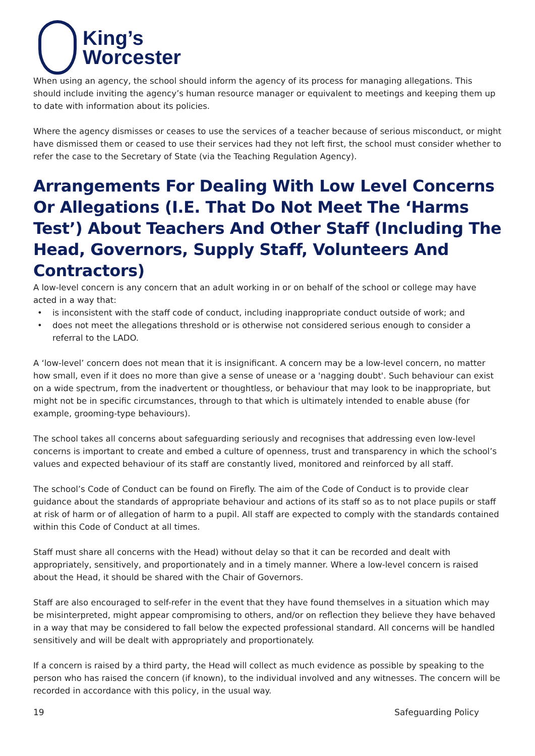King’s
Worcester
When using an agency, the school should inform the agency of its process for managing allegations. This should include inviting the agency’s human resource manager or equivalent to meetings and keeping them up to date with information about its policies.
Where the agency dismisses or ceases to use the services of a teacher because of serious misconduct, or might have dismissed them or ceased to use their services had they not left first, the school must consider whether to refer the case to the Secretary of State (via the Teaching Regulation Agency).
Arrangements For Dealing With Low Level Concerns Or Allegations (I.E. That Do Not Meet The ‘Harms Test’) About Teachers And Other Staff (Including The Head, Governors, Supply Staff, Volunteers And Contractors)
A low-level concern is any concern that an adult working in or on behalf of the school or college may have acted in a way that:
• is inconsistent with the staff code of conduct, including inappropriate conduct outside of work; and
• does not meet the allegations threshold or is otherwise not considered serious enough to consider a referral to the LADO.
A ‘low-level’ concern does not mean that it is insignificant. A concern may be a low-level concern, no matter how small, even if it does no more than give a sense of unease or a 'nagging doubt'. Such behaviour can exist on a wide spectrum, from the inadvertent or thoughtless, or behaviour that may look to be inappropriate, but might not be in specific circumstances, through to that which is ultimately intended to enable abuse (for example, grooming-type behaviours).
The school takes all concerns about safeguarding seriously and recognises that addressing even low-level concerns is important to create and embed a culture of openness, trust and transparency in which the school’s values and expected behaviour of its staff are constantly lived, monitored and reinforced by all staff.
The school’s Code of Conduct can be found on Firefly. The aim of the Code of Conduct is to provide clear guidance about the standards of appropriate behaviour and actions of its staff so as to not place pupils or staff at risk of harm or of allegation of harm to a pupil. All staff are expected to comply with the standards contained within this Code of Conduct at all times.
Staff must share all concerns with the Head) without delay so that it can be recorded and dealt with appropriately, sensitively, and proportionately and in a timely manner. Where a low-level concern is raised about the Head, it should be shared with the Chair of Governors.
Staff are also encouraged to self-refer in the event that they have found themselves in a situation which may be misinterpreted, might appear compromising to others, and/or on reflection they believe they have behaved in a way that may be considered to fall below the expected professional standard. All concerns will be handled sensitively and will be dealt with appropriately and proportionately.
If a concern is raised by a third party, the Head will collect as much evidence as possible by speaking to the person who has raised the concern (if known), to the individual involved and any witnesses. The concern will be recorded in accordance with this policy, in the usual way.
19 Safeguarding Policy